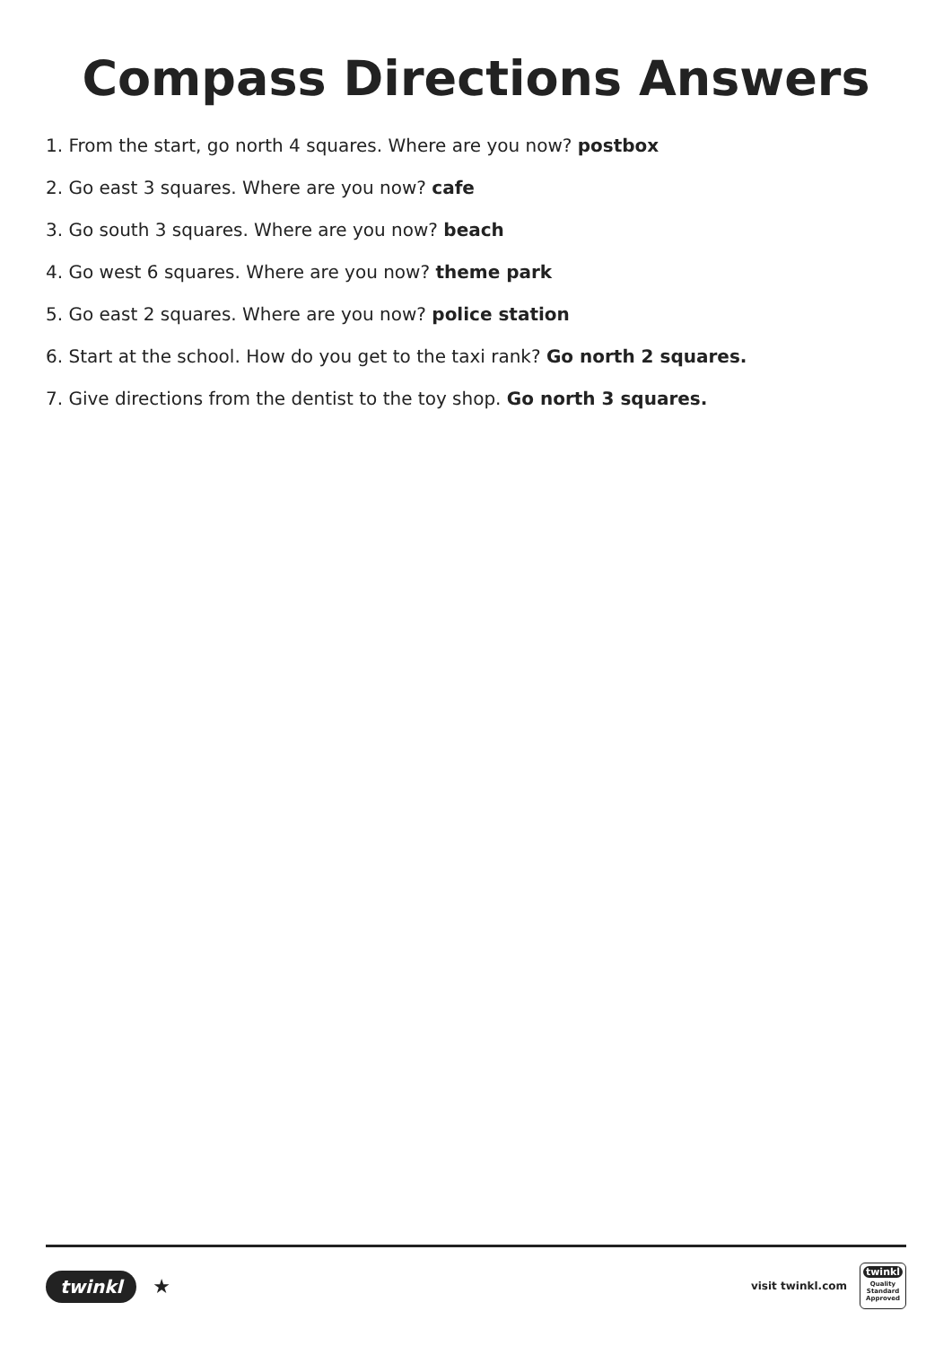Compass Directions Answers
1. From the start, go north 4 squares. Where are you now? postbox
2. Go east 3 squares. Where are you now? cafe
3. Go south 3 squares. Where are you now? beach
4. Go west 6 squares. Where are you now? theme park
5. Go east 2 squares. Where are you now? police station
6. Start at the school. How do you get to the taxi rank? Go north 2 squares.
7. Give directions from the dentist to the toy shop. Go north 3 squares.
twinkl ★
visit twinkl.com
twinkl
Quality Standard Approved